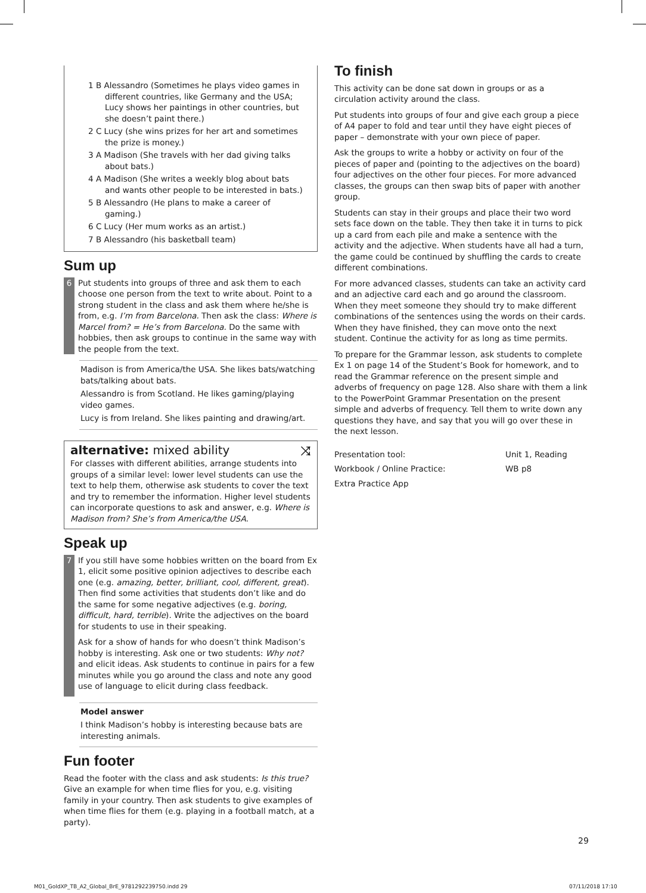1 B Alessandro (Sometimes he plays video games in different countries, like Germany and the USA; Lucy shows her paintings in other countries, but she doesn’t paint there.)
2 C Lucy (she wins prizes for her art and sometimes the prize is money.)
3 A Madison (She travels with her dad giving talks about bats.)
4 A Madison (She writes a weekly blog about bats and wants other people to be interested in bats.)
5 B Alessandro (He plans to make a career of gaming.)
6 C Lucy (Her mum works as an artist.)
7 B Alessandro (his basketball team)
Sum up
6 Put students into groups of three and ask them to each choose one person from the text to write about. Point to a strong student in the class and ask them where he/she is from, e.g. I’m from Barcelona. Then ask the class: Where is Marcel from? = He’s from Barcelona. Do the same with hobbies, then ask groups to continue in the same way with the people from the text.
Madison is from America/the USA. She likes bats/watching bats/talking about bats.
Alessandro is from Scotland. He likes gaming/playing video games.
Lucy is from Ireland. She likes painting and drawing/art.
alternative: mixed ability ⤨
For classes with different abilities, arrange students into groups of a similar level: lower level students can use the text to help them, otherwise ask students to cover the text and try to remember the information. Higher level students can incorporate questions to ask and answer, e.g. Where is Madison from? She’s from America/the USA.
Speak up
7 If you still have some hobbies written on the board from Ex 1, elicit some positive opinion adjectives to describe each one (e.g. amazing, better, brilliant, cool, different, great). Then find some activities that students don’t like and do the same for some negative adjectives (e.g. boring, difficult, hard, terrible). Write the adjectives on the board for students to use in their speaking.
Ask for a show of hands for who doesn’t think Madison’s hobby is interesting. Ask one or two students: Why not? and elicit ideas. Ask students to continue in pairs for a few minutes while you go around the class and note any good use of language to elicit during class feedback.
Model answer
I think Madison’s hobby is interesting because bats are interesting animals.
Fun footer
Read the footer with the class and ask students: Is this true? Give an example for when time flies for you, e.g. visiting family in your country. Then ask students to give examples of when time flies for them (e.g. playing in a football match, at a party).
To finish
This activity can be done sat down in groups or as a circulation activity around the class.
Put students into groups of four and give each group a piece of A4 paper to fold and tear until they have eight pieces of paper – demonstrate with your own piece of paper.
Ask the groups to write a hobby or activity on four of the pieces of paper and (pointing to the adjectives on the board) four adjectives on the other four pieces. For more advanced classes, the groups can then swap bits of paper with another group.
Students can stay in their groups and place their two word sets face down on the table. They then take it in turns to pick up a card from each pile and make a sentence with the activity and the adjective. When students have all had a turn, the game could be continued by shuffling the cards to create different combinations.
For more advanced classes, students can take an activity card and an adjective card each and go around the classroom. When they meet someone they should try to make different combinations of the sentences using the words on their cards. When they have finished, they can move onto the next student. Continue the activity for as long as time permits.
To prepare for the Grammar lesson, ask students to complete Ex 1 on page 14 of the Student’s Book for homework, and to read the Grammar reference on the present simple and adverbs of frequency on page 128. Also share with them a link to the PowerPoint Grammar Presentation on the present simple and adverbs of frequency. Tell them to write down any questions they have, and say that you will go over these in the next lesson.
Presentation tool: Unit 1, Reading Workbook / Online Practice: WB p8 Extra Practice App
29
M01_GoldXP_TB_A2_Global_BrE_9781292239750.indd 29
07/11/2018 17:10